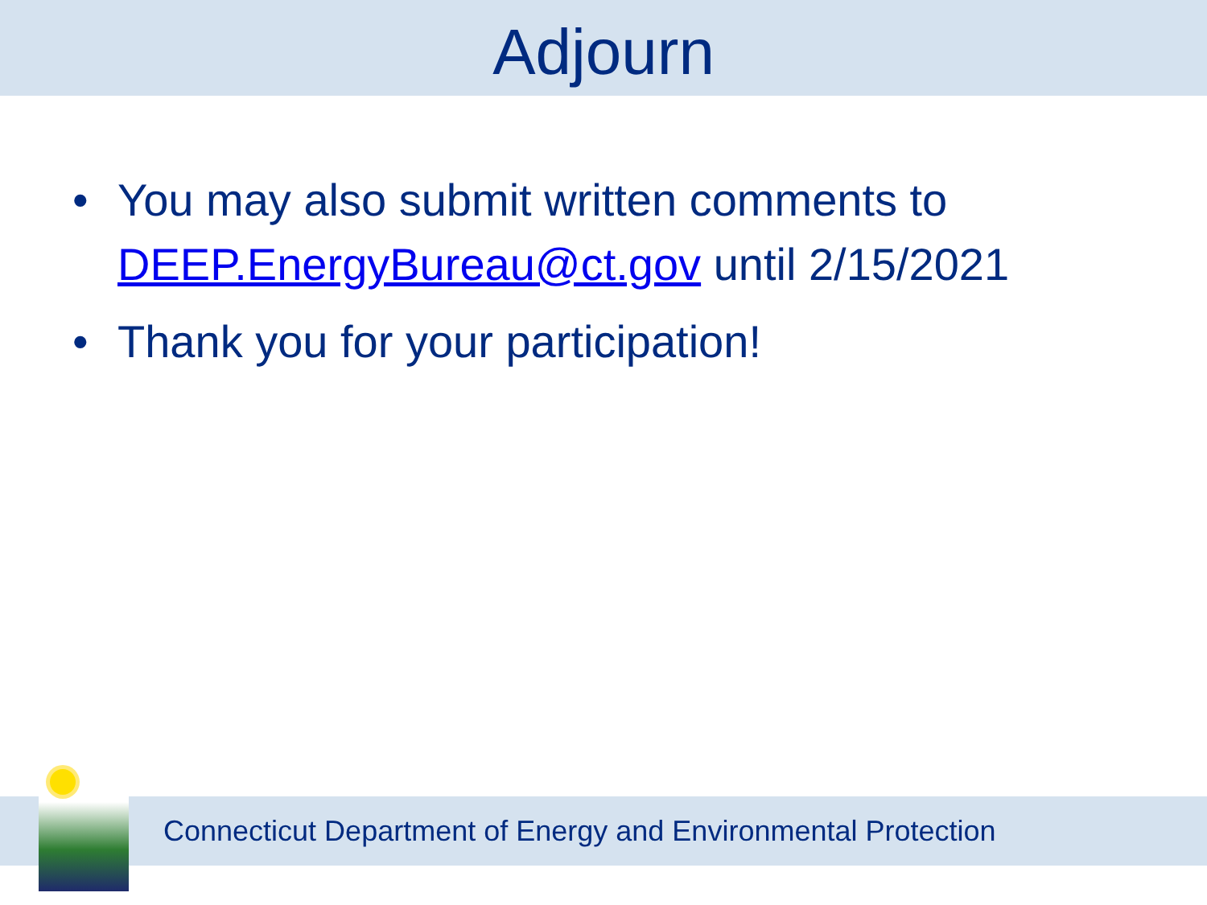Adjourn
• You may also submit written comments to DEEP.EnergyBureau@ct.gov until 2/15/2021
• Thank you for your participation!
Connecticut Department of Energy and Environmental Protection